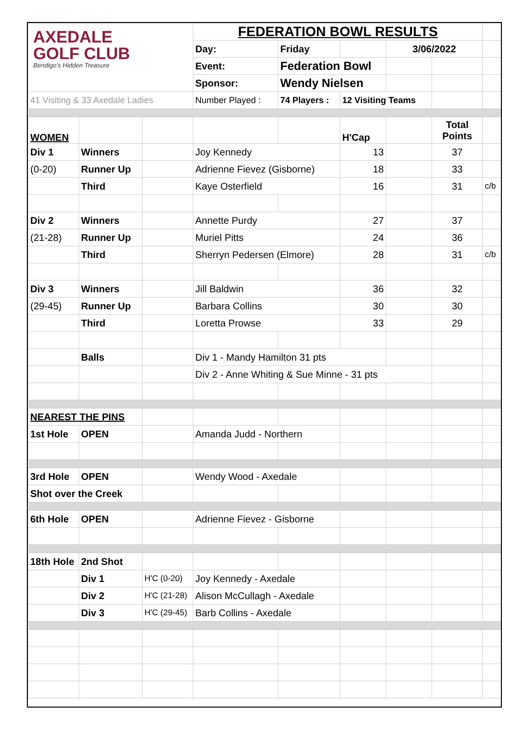| AXEDALE GOLF CLUB Bendigo's Hidden Treasure | | | FEDERATION BOWL RESULTS | | | | | |
| | | | Day: | Friday | | 3/06/2022 | | |
| | | | Event: | Federation Bowl | | | | |
| | | | Sponsor: | Wendy Nielsen | | | | |
| 41 Visiting & 33 Axedale Ladies | | | Number Played : | 74 Players : | 12 Visiting Teams | | | |
| WOMEN | | | | | H'Cap | | Total Points | |
| Div 1 | Winners | | Joy Kennedy | | 13 | | 37 | |
| (0-20) | Runner Up | | Adrienne Fievez (Gisborne) | | 18 | | 33 | |
| | Third | | Kaye Osterfield | | 16 | | 31 | c/b |
| Div 2 | Winners | | Annette Purdy | | 27 | | 37 | |
| (21-28) | Runner Up | | Muriel Pitts | | 24 | | 36 | |
| | Third | | Sherryn Pedersen (Elmore) | | 28 | | 31 | c/b |
| Div 3 | Winners | | Jill Baldwin | | 36 | | 32 | |
| (29-45) | Runner Up | | Barbara Collins | | 30 | | 30 | |
| | Third | | Loretta Prowse | | 33 | | 29 | |
| | Balls | | Div 1 - Mandy Hamilton 31 pts | | | | | |
| | | | Div 2 - Anne Whiting & Sue Minne - 31 pts | | | | | |
| NEAREST THE PINS | | | | | | | | |
| 1st Hole | OPEN | | Amanda Judd - Northern | | | | | |
| 3rd Hole | OPEN | | Wendy Wood - Axedale | | | | | |
| Shot over the Creek | | | | | | | | |
| 6th Hole | OPEN | | Adrienne Fievez - Gisborne | | | | | |
| 18th Hole | 2nd Shot | | | | | | | |
| | Div 1 | H'C (0-20) | Joy Kennedy - Axedale | | | | | |
| | Div 2 | H'C (21-28) | Alison McCullagh - Axedale | | | | | |
| | Div 3 | H'C (29-45) | Barb Collins - Axedale | | | | | |